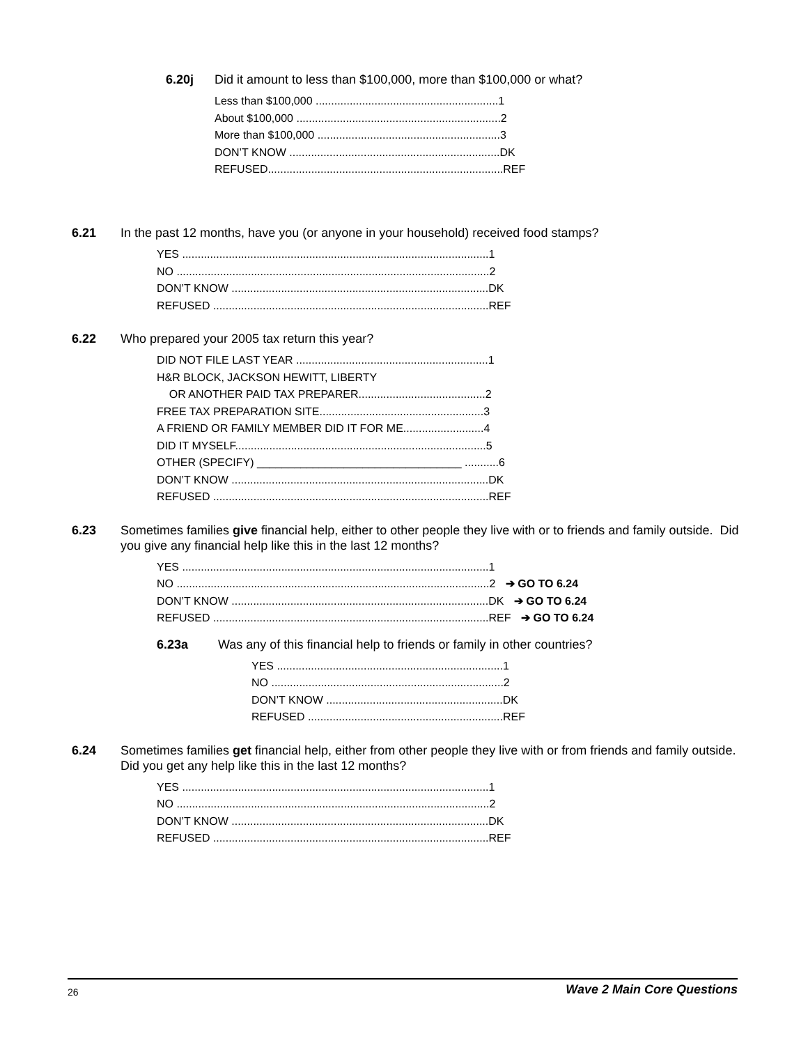6.20j Did it amount to less than $100,000, more than $100,000 or what?
Less than $100,000 ...........................................................1
About $100,000 ..................................................................2
More than $100,000 ...........................................................3
DON’T KNOW ....................................................................DK
REFUSED............................................................................REF
6.21 In the past 12 months, have you (or anyone in your household) received food stamps?
YES ...................................................................................................1
NO .....................................................................................................2
DON’T KNOW ...................................................................................DK
REFUSED .........................................................................................REF
6.22 Who prepared your 2005 tax return this year?
DID NOT FILE LAST YEAR ..............................................................1
H&R BLOCK, JACKSON HEWITT, LIBERTY
OR ANOTHER PAID TAX PREPARER.........................................2
FREE TAX PREPARATION SITE.....................................................3
A FRIEND OR FAMILY MEMBER DID IT FOR ME..........................4
DID IT MYSELF.................................................................................5
OTHER (SPECIFY) _________________________________ ...........6
DON’T KNOW ...................................................................................DK
REFUSED .........................................................................................REF
6.23 Sometimes families give financial help, either to other people they live with or to friends and family outside. Did you give any financial help like this in the last 12 months?
YES ...................................................................................................1
NO .....................................................................................................2 ➔ GO TO 6.24
DON’T KNOW ...................................................................................DK ➔ GO TO 6.24
REFUSED .........................................................................................REF ➔ GO TO 6.24
6.23a Was any of this financial help to friends or family in other countries?
YES .........................................................................1
NO ...........................................................................2
DON’T KNOW .........................................................DK
REFUSED ...............................................................REF
6.24 Sometimes families get financial help, either from other people they live with or from friends and family outside. Did you get any help like this in the last 12 months?
YES ...................................................................................................1
NO .....................................................................................................2
DON’T KNOW ...................................................................................DK
REFUSED .........................................................................................REF
26 Wave 2 Main Core Questions